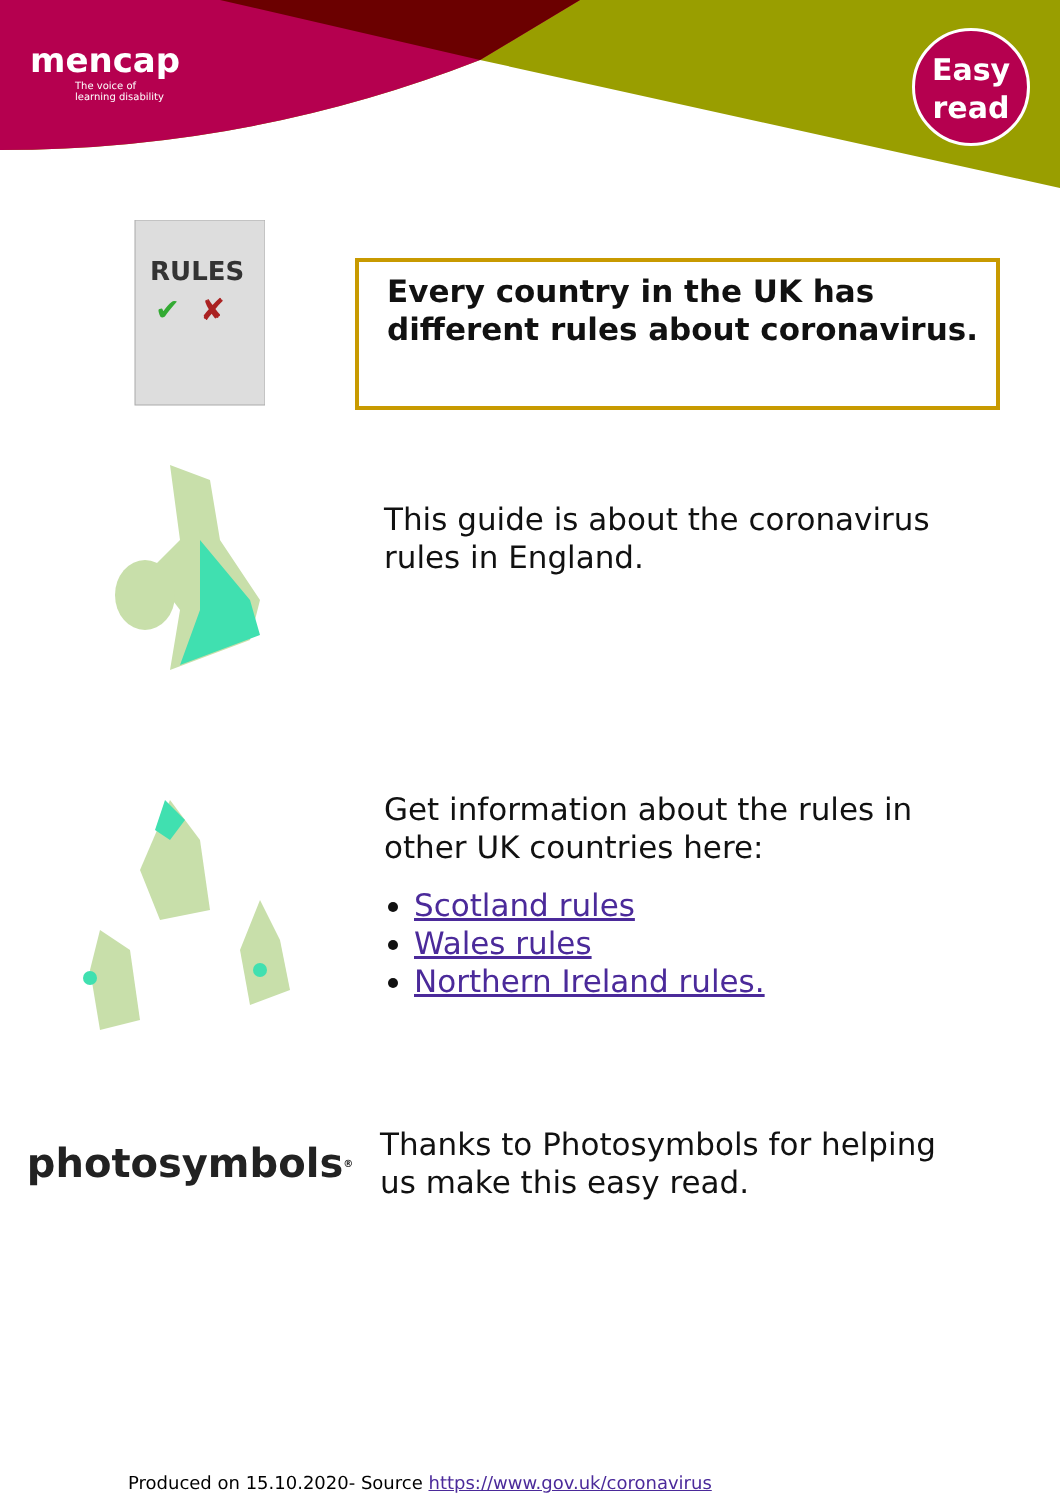mencap
The voice of
learning disability
Easy
read
RULES
✔
✘
Every country in the UK has
different rules about coronavirus.
This guide is about the coronavirus
rules in England.
Get information about the rules in
other UK countries here:
Scotland rules
Wales rules
Northern Ireland rules.
photosymbols<sup>®</sup>
Thanks to Photosymbols for helping
us make this easy read.
Produced on 15.10.2020- Source https://www.gov.uk/coronavirus